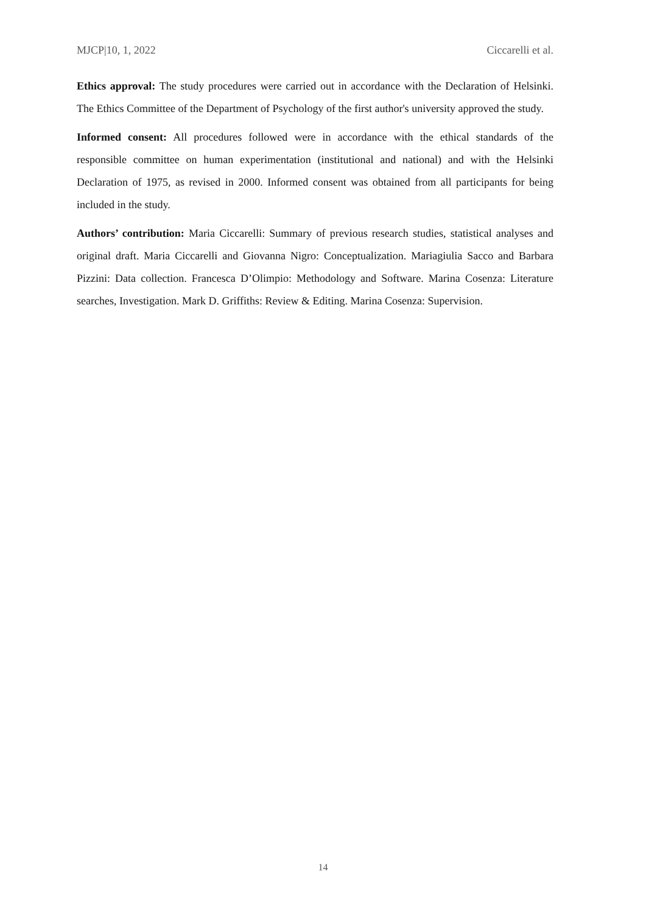MJCP|10, 1, 2022 Ciccarelli et al.
Ethics approval: The study procedures were carried out in accordance with the Declaration of Helsinki. The Ethics Committee of the Department of Psychology of the first author's university approved the study.
Informed consent: All procedures followed were in accordance with the ethical standards of the responsible committee on human experimentation (institutional and national) and with the Helsinki Declaration of 1975, as revised in 2000. Informed consent was obtained from all participants for being included in the study.
Authors’ contribution: Maria Ciccarelli: Summary of previous research studies, statistical analyses and original draft. Maria Ciccarelli and Giovanna Nigro: Conceptualization. Mariagiulia Sacco and Barbara Pizzini: Data collection. Francesca D’Olimpio: Methodology and Software. Marina Cosenza: Literature searches, Investigation. Mark D. Griffiths: Review & Editing. Marina Cosenza: Supervision.
14